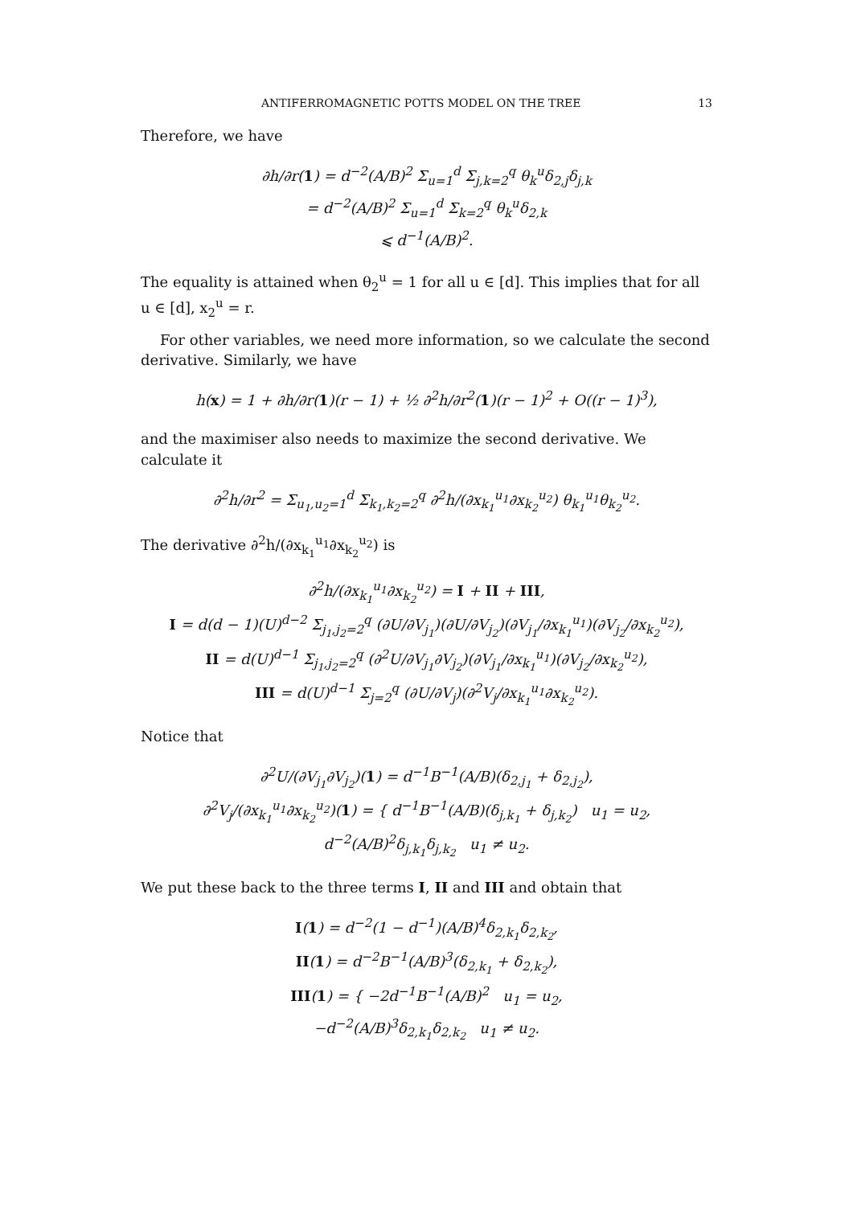ANTIFERROMAGNETIC POTTS MODEL ON THE TREE 13
Therefore, we have
∂h/∂r(1) = d<sup>−2</sup>(A/B)<sup>2</sup> Σ<sub>u=1</sub><sup>d</sup> Σ<sub>j,k=2</sub><sup>q</sup> θ<sub>k</sub><sup>u</sup>δ<sub>2,j</sub>δ<sub>j,k</sub>
= d<sup>−2</sup>(A/B)<sup>2</sup> Σ<sub>u=1</sub><sup>d</sup> Σ<sub>k=2</sub><sup>q</sup> θ<sub>k</sub><sup>u</sup>δ<sub>2,k</sub>
⩽ d<sup>−1</sup>(A/B)<sup>2</sup>.
The equality is attained when θ<sub>2</sub><sup>u</sup> = 1 for all u ∈ [d]. This implies that for all u ∈ [d], x<sub>2</sub><sup>u</sup> = r.
For other variables, we need more information, so we calculate the second derivative. Similarly, we have
h(x) = 1 + ∂h/∂r(1)(r − 1) + ½ ∂<sup>2</sup>h/∂r<sup>2</sup>(1)(r − 1)<sup>2</sup> + O((r − 1)<sup>3</sup>),
and the maximiser also needs to maximize the second derivative. We calculate it
∂<sup>2</sup>h/∂r<sup>2</sup> = Σ<sub>u<sub>1</sub>,u<sub>2</sub>=1</sub><sup>d</sup> Σ<sub>k<sub>1</sub>,k<sub>2</sub>=2</sub><sup>q</sup> ∂<sup>2</sup>h/(∂x<sub>k<sub>1</sub></sub><sup>u<sub>1</sub></sup>∂x<sub>k<sub>2</sub></sub><sup>u<sub>2</sub></sup>) θ<sub>k<sub>1</sub></sub><sup>u<sub>1</sub></sup>θ<sub>k<sub>2</sub></sub><sup>u<sub>2</sub></sup>.
The derivative ∂<sup>2</sup>h/(∂x<sub>k<sub>1</sub></sub><sup>u<sub>1</sub></sup>∂x<sub>k<sub>2</sub></sub><sup>u<sub>2</sub></sup>) is
∂<sup>2</sup>h/(∂x<sub>k<sub>1</sub></sub><sup>u<sub>1</sub></sup>∂x<sub>k<sub>2</sub></sub><sup>u<sub>2</sub></sup>) = I + II + III,
I = d(d − 1)(U)<sup>d−2</sup> Σ<sub>j<sub>1</sub>,j<sub>2</sub>=2</sub><sup>q</sup> (∂U/∂V<sub>j<sub>1</sub></sub>)(∂U/∂V<sub>j<sub>2</sub></sub>)(∂V<sub>j<sub>1</sub></sub>/∂x<sub>k<sub>1</sub></sub><sup>u<sub>1</sub></sup>)(∂V<sub>j<sub>2</sub></sub>/∂x<sub>k<sub>2</sub></sub><sup>u<sub>2</sub></sup>),
II = d(U)<sup>d−1</sup> Σ<sub>j<sub>1</sub>,j<sub>2</sub>=2</sub><sup>q</sup> (∂<sup>2</sup>U/∂V<sub>j<sub>1</sub></sub>∂V<sub>j<sub>2</sub></sub>)(∂V<sub>j<sub>1</sub></sub>/∂x<sub>k<sub>1</sub></sub><sup>u<sub>1</sub></sup>)(∂V<sub>j<sub>2</sub></sub>/∂x<sub>k<sub>2</sub></sub><sup>u<sub>2</sub></sup>),
III = d(U)<sup>d−1</sup> Σ<sub>j=2</sub><sup>q</sup> (∂U/∂V<sub>j</sub>)(∂<sup>2</sup>V<sub>j</sub>/∂x<sub>k<sub>1</sub></sub><sup>u<sub>1</sub></sup>∂x<sub>k<sub>2</sub></sub><sup>u<sub>2</sub></sup>).
Notice that
∂<sup>2</sup>U/(∂V<sub>j<sub>1</sub></sub>∂V<sub>j<sub>2</sub></sub>)(1) = d<sup>−1</sup>B<sup>−1</sup>(A/B)(δ<sub>2,j<sub>1</sub></sub> + δ<sub>2,j<sub>2</sub></sub>),
∂<sup>2</sup>V<sub>j</sub>/(∂x<sub>k<sub>1</sub></sub><sup>u<sub>1</sub></sup>∂x<sub>k<sub>2</sub></sub><sup>u<sub>2</sub></sup>)(1) = { d<sup>−1</sup>B<sup>−1</sup>(A/B)(δ<sub>j,k<sub>1</sub></sub> + δ<sub>j,k<sub>2</sub></sub>) u<sub>1</sub> = u<sub>2</sub>,
d<sup>−2</sup>(A/B)<sup>2</sup>δ<sub>j,k<sub>1</sub></sub>δ<sub>j,k<sub>2</sub></sub> u<sub>1</sub> ≠ u<sub>2</sub>.
We put these back to the three terms I, II and III and obtain that
I(1) = d<sup>−2</sup>(1 − d<sup>−1</sup>)(A/B)<sup>4</sup>δ<sub>2,k<sub>1</sub></sub>δ<sub>2,k<sub>2</sub></sub>,
II(1) = d<sup>−2</sup>B<sup>−1</sup>(A/B)<sup>3</sup>(δ<sub>2,k<sub>1</sub></sub> + δ<sub>2,k<sub>2</sub></sub>),
III(1) = { −2d<sup>−1</sup>B<sup>−1</sup>(A/B)<sup>2</sup> u<sub>1</sub> = u<sub>2</sub>,
−d<sup>−2</sup>(A/B)<sup>3</sup>δ<sub>2,k<sub>1</sub></sub>δ<sub>2,k<sub>2</sub></sub> u<sub>1</sub> ≠ u<sub>2</sub>.